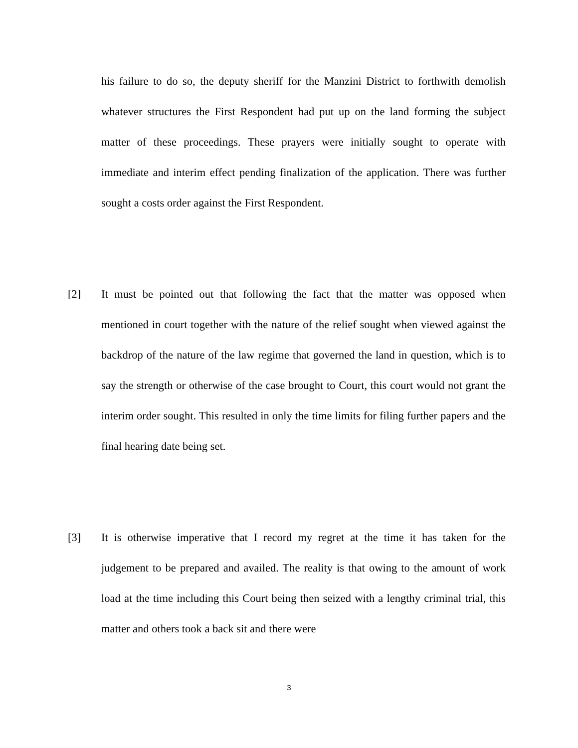his failure to do so, the deputy sheriff for the Manzini District to forthwith demolish whatever structures the First Respondent had put up on the land forming the subject matter of these proceedings. These prayers were initially sought to operate with immediate and interim effect pending finalization of the application. There was further sought a costs order against the First Respondent.
[2] It must be pointed out that following the fact that the matter was opposed when mentioned in court together with the nature of the relief sought when viewed against the backdrop of the nature of the law regime that governed the land in question, which is to say the strength or otherwise of the case brought to Court, this court would not grant the interim order sought. This resulted in only the time limits for filing further papers and the final hearing date being set.
[3] It is otherwise imperative that I record my regret at the time it has taken for the judgement to be prepared and availed. The reality is that owing to the amount of work load at the time including this Court being then seized with a lengthy criminal trial, this matter and others took a back sit and there were
3